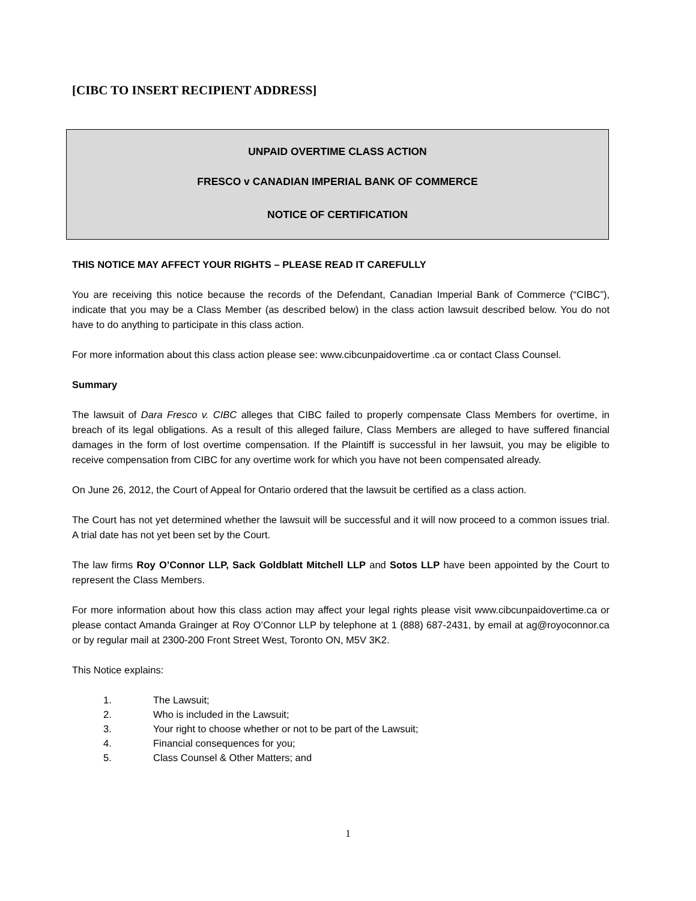[CIBC TO INSERT RECIPIENT ADDRESS]
UNPAID OVERTIME CLASS ACTION
FRESCO v CANADIAN IMPERIAL BANK OF COMMERCE
NOTICE OF CERTIFICATION
THIS NOTICE MAY AFFECT YOUR RIGHTS – PLEASE READ IT CAREFULLY
You are receiving this notice because the records of the Defendant, Canadian Imperial Bank of Commerce (“CIBC”), indicate that you may be a Class Member (as described below) in the class action lawsuit described below. You do not have to do anything to participate in this class action.
For more information about this class action please see: www.cibcunpaidovertime .ca or contact Class Counsel.
Summary
The lawsuit of Dara Fresco v. CIBC alleges that CIBC failed to properly compensate Class Members for overtime, in breach of its legal obligations. As a result of this alleged failure, Class Members are alleged to have suffered financial damages in the form of lost overtime compensation. If the Plaintiff is successful in her lawsuit, you may be eligible to receive compensation from CIBC for any overtime work for which you have not been compensated already.
On June 26, 2012, the Court of Appeal for Ontario ordered that the lawsuit be certified as a class action.
The Court has not yet determined whether the lawsuit will be successful and it will now proceed to a common issues trial. A trial date has not yet been set by the Court.
The law firms Roy O’Connor LLP, Sack Goldblatt Mitchell LLP and Sotos LLP have been appointed by the Court to represent the Class Members.
For more information about how this class action may affect your legal rights please visit www.cibcunpaidovertime.ca or please contact Amanda Grainger at Roy O’Connor LLP by telephone at 1 (888) 687-2431, by email at ag@royoconnor.ca or by regular mail at 2300-200 Front Street West, Toronto ON, M5V 3K2.
This Notice explains:
1. The Lawsuit;
2. Who is included in the Lawsuit;
3. Your right to choose whether or not to be part of the Lawsuit;
4. Financial consequences for you;
5. Class Counsel & Other Matters; and
1